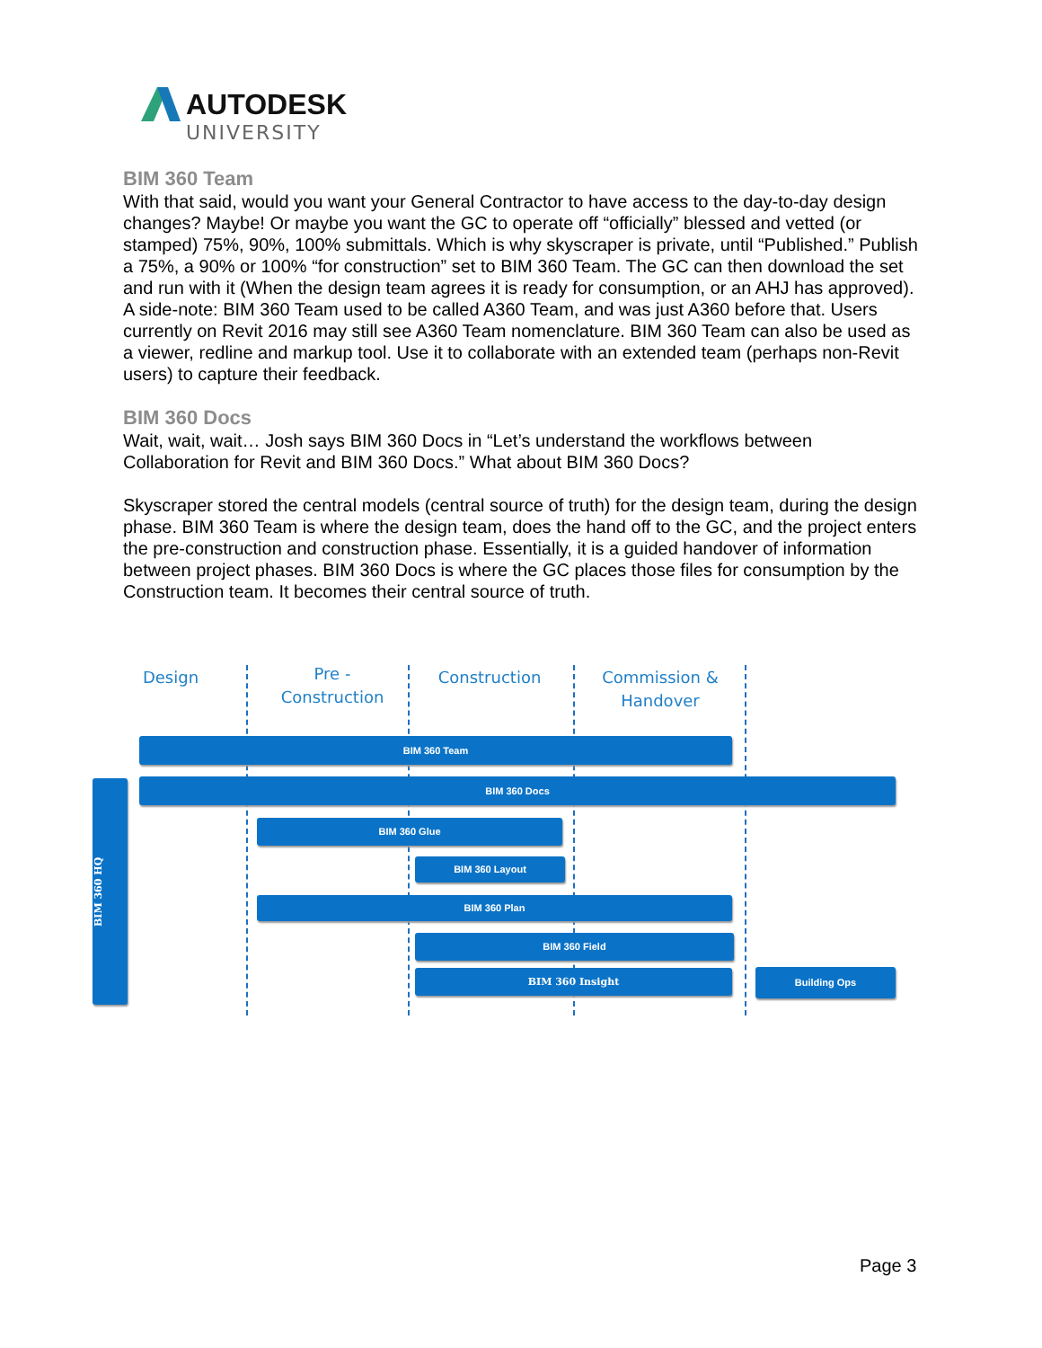AUTODESK
UNIVERSITY
BIM 360 Team
With that said, would you want your General Contractor to have access to the day-to-day design changes? Maybe! Or maybe you want the GC to operate off “officially” blessed and vetted (or stamped) 75%, 90%, 100% submittals. Which is why skyscraper is private, until “Published.” Publish a 75%, a 90% or 100% “for construction” set to BIM 360 Team. The GC can then download the set and run with it (When the design team agrees it is ready for consumption, or an AHJ has approved). A side-note: BIM 360 Team used to be called A360 Team, and was just A360 before that. Users currently on Revit 2016 may still see A360 Team nomenclature. BIM 360 Team can also be used as a viewer, redline and markup tool. Use it to collaborate with an extended team (perhaps non-Revit users) to capture their feedback.
BIM 360 Docs
Wait, wait, wait… Josh says BIM 360 Docs in “Let’s understand the workflows between Collaboration for Revit and BIM 360 Docs.” What about BIM 360 Docs?
Skyscraper stored the central models (central source of truth) for the design team, during the design phase. BIM 360 Team is where the design team, does the hand off to the GC, and the project enters the pre-construction and construction phase. Essentially, it is a guided handover of information between project phases. BIM 360 Docs is where the GC places those files for consumption by the Construction team. It becomes their central source of truth.
Design
Pre -
Construction
Construction
Commission &
Handover
BIM 360 Team
BIM 360 Docs
BIM 360 HQ
BIM 360 Glue
BIM 360 Layout
BIM 360 Plan
BIM 360 Field
BIM 360 Insight Building Ops
Page 3